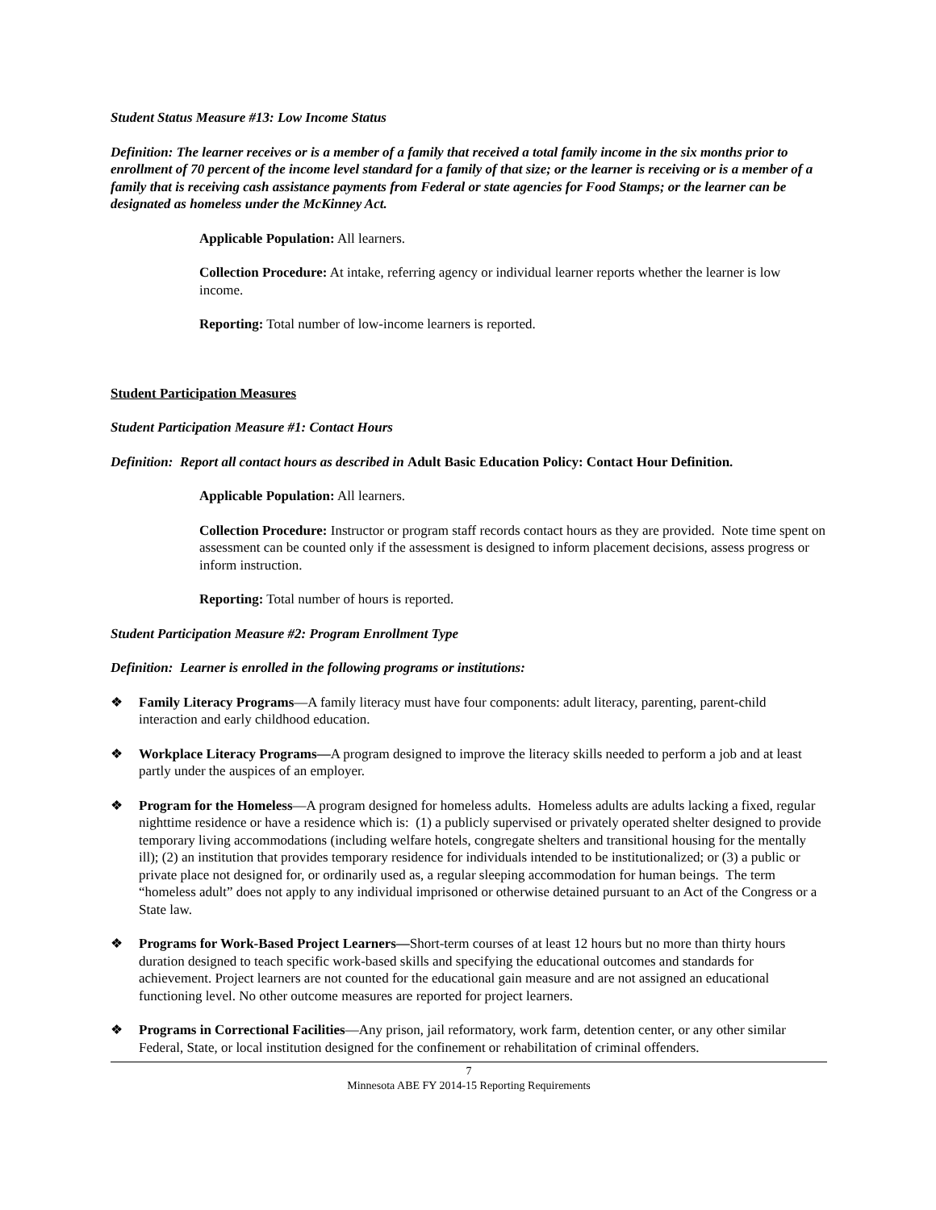Student Status Measure #13: Low Income Status
Definition: The learner receives or is a member of a family that received a total family income in the six months prior to enrollment of 70 percent of the income level standard for a family of that size; or the learner is receiving or is a member of a family that is receiving cash assistance payments from Federal or state agencies for Food Stamps; or the learner can be designated as homeless under the McKinney Act.
Applicable Population: All learners.
Collection Procedure: At intake, referring agency or individual learner reports whether the learner is low income.
Reporting: Total number of low-income learners is reported.
Student Participation Measures
Student Participation Measure #1: Contact Hours
Definition: Report all contact hours as described in Adult Basic Education Policy: Contact Hour Definition.
Applicable Population: All learners.
Collection Procedure: Instructor or program staff records contact hours as they are provided. Note time spent on assessment can be counted only if the assessment is designed to inform placement decisions, assess progress or inform instruction.
Reporting: Total number of hours is reported.
Student Participation Measure #2: Program Enrollment Type
Definition: Learner is enrolled in the following programs or institutions:
❖ Family Literacy Programs—A family literacy must have four components: adult literacy, parenting, parent-child interaction and early childhood education.
❖ Workplace Literacy Programs—A program designed to improve the literacy skills needed to perform a job and at least partly under the auspices of an employer.
❖ Program for the Homeless—A program designed for homeless adults. Homeless adults are adults lacking a fixed, regular nighttime residence or have a residence which is: (1) a publicly supervised or privately operated shelter designed to provide temporary living accommodations (including welfare hotels, congregate shelters and transitional housing for the mentally ill); (2) an institution that provides temporary residence for individuals intended to be institutionalized; or (3) a public or private place not designed for, or ordinarily used as, a regular sleeping accommodation for human beings. The term “homeless adult” does not apply to any individual imprisoned or otherwise detained pursuant to an Act of the Congress or a State law.
❖ Programs for Work-Based Project Learners—Short-term courses of at least 12 hours but no more than thirty hours duration designed to teach specific work-based skills and specifying the educational outcomes and standards for achievement. Project learners are not counted for the educational gain measure and are not assigned an educational functioning level. No other outcome measures are reported for project learners.
❖ Programs in Correctional Facilities—Any prison, jail reformatory, work farm, detention center, or any other similar Federal, State, or local institution designed for the confinement or rehabilitation of criminal offenders.
7
Minnesota ABE FY 2014-15 Reporting Requirements